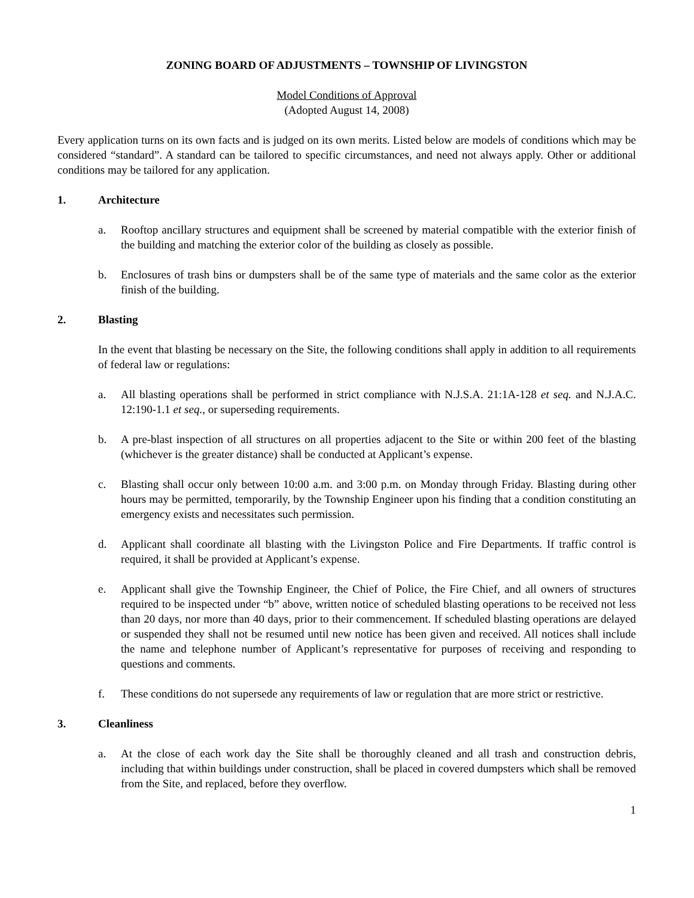ZONING BOARD OF ADJUSTMENTS – TOWNSHIP OF LIVINGSTON
Model Conditions of Approval
(Adopted August 14, 2008)
Every application turns on its own facts and is judged on its own merits. Listed below are models of conditions which may be considered “standard”. A standard can be tailored to specific circumstances, and need not always apply. Other or additional conditions may be tailored for any application.
1. Architecture
a. Rooftop ancillary structures and equipment shall be screened by material compatible with the exterior finish of the building and matching the exterior color of the building as closely as possible.
b. Enclosures of trash bins or dumpsters shall be of the same type of materials and the same color as the exterior finish of the building.
2. Blasting
In the event that blasting be necessary on the Site, the following conditions shall apply in addition to all requirements of federal law or regulations:
a. All blasting operations shall be performed in strict compliance with N.J.S.A. 21:1A-128 et seq. and N.J.A.C. 12:190-1.1 et seq., or superseding requirements.
b. A pre-blast inspection of all structures on all properties adjacent to the Site or within 200 feet of the blasting (whichever is the greater distance) shall be conducted at Applicant’s expense.
c. Blasting shall occur only between 10:00 a.m. and 3:00 p.m. on Monday through Friday. Blasting during other hours may be permitted, temporarily, by the Township Engineer upon his finding that a condition constituting an emergency exists and necessitates such permission.
d. Applicant shall coordinate all blasting with the Livingston Police and Fire Departments. If traffic control is required, it shall be provided at Applicant’s expense.
e. Applicant shall give the Township Engineer, the Chief of Police, the Fire Chief, and all owners of structures required to be inspected under “b” above, written notice of scheduled blasting operations to be received not less than 20 days, nor more than 40 days, prior to their commencement. If scheduled blasting operations are delayed or suspended they shall not be resumed until new notice has been given and received. All notices shall include the name and telephone number of Applicant’s representative for purposes of receiving and responding to questions and comments.
f. These conditions do not supersede any requirements of law or regulation that are more strict or restrictive.
3. Cleanliness
a. At the close of each work day the Site shall be thoroughly cleaned and all trash and construction debris, including that within buildings under construction, shall be placed in covered dumpsters which shall be removed from the Site, and replaced, before they overflow.
1